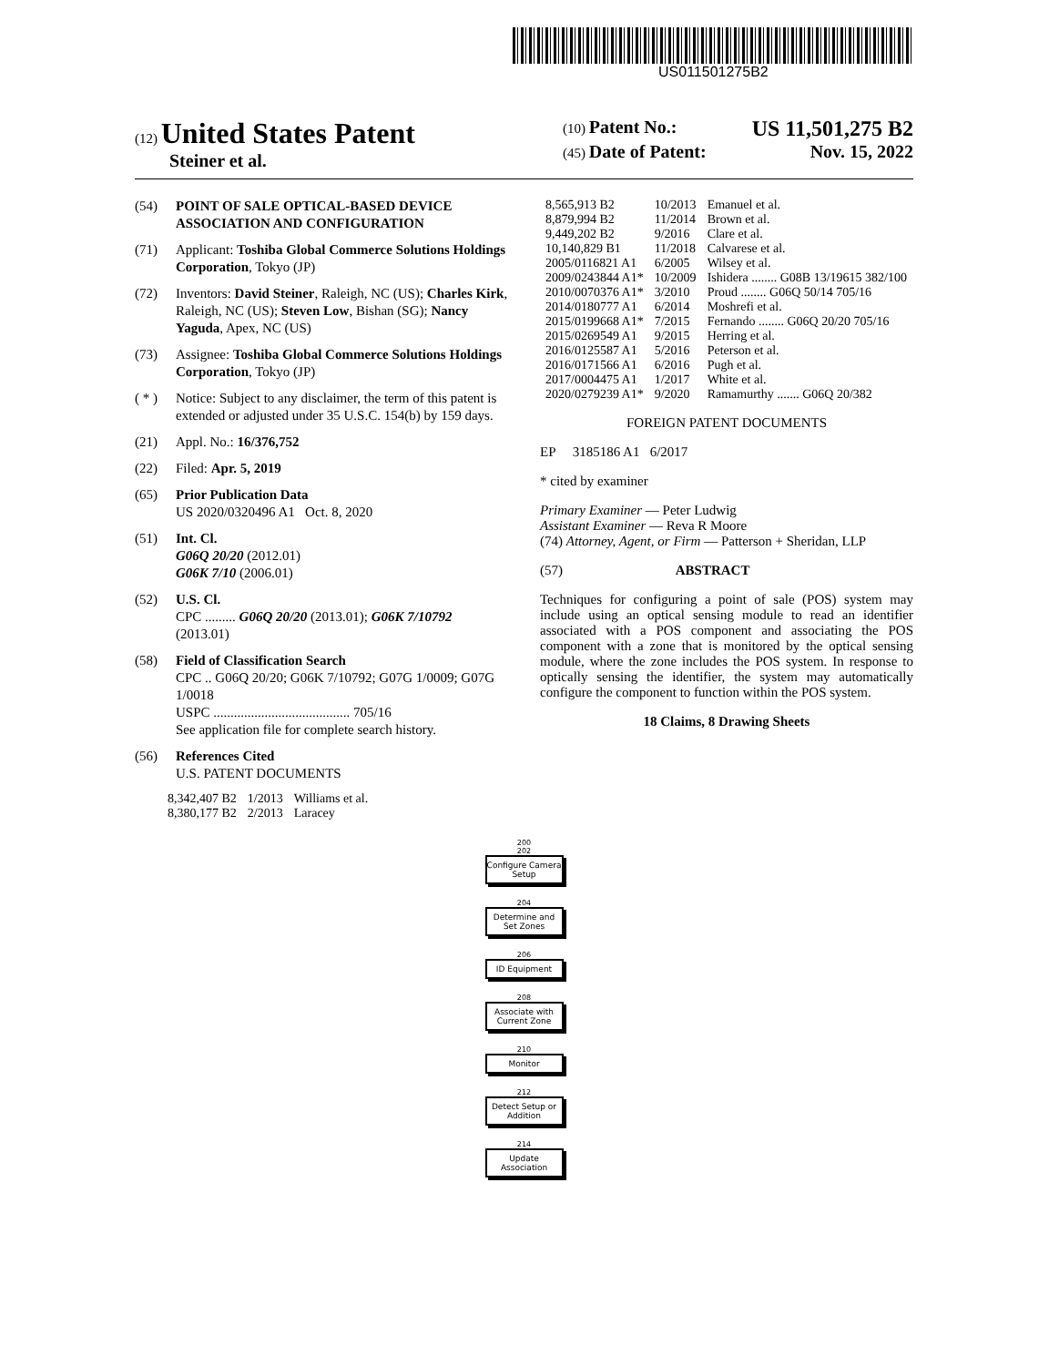US011501275B2
(12) United States Patent
Steiner et al.
(10) Patent No.: US 11,501,275 B2
(45) Date of Patent: Nov. 15, 2022
(54) POINT OF SALE OPTICAL-BASED DEVICE ASSOCIATION AND CONFIGURATION
(71) Applicant: Toshiba Global Commerce Solutions Holdings Corporation, Tokyo (JP)
(72) Inventors: David Steiner, Raleigh, NC (US); Charles Kirk, Raleigh, NC (US); Steven Low, Bishan (SG); Nancy Yaguda, Apex, NC (US)
(73) Assignee: Toshiba Global Commerce Solutions Holdings Corporation, Tokyo (JP)
( * ) Notice: Subject to any disclaimer, the term of this patent is extended or adjusted under 35 U.S.C. 154(b) by 159 days.
(21) Appl. No.: 16/376,752
(22) Filed: Apr. 5, 2019
(65) Prior Publication Data
US 2020/0320496 A1 Oct. 8, 2020
(51) Int. Cl.
G06Q 20/20 (2012.01)
G06K 7/10 (2006.01)
(52) U.S. Cl.
CPC ......... G06Q 20/20 (2013.01); G06K 7/10792 (2013.01)
(58) Field of Classification Search
CPC .. G06Q 20/20; G06K 7/10792; G07G 1/0009; G07G 1/0018
USPC ........................................ 705/16
See application file for complete search history.
(56) References Cited
U.S. PATENT DOCUMENTS
| 8,342,407 B2 | 1/2013 | Williams et al. |
| 8,380,177 B2 | 2/2013 | Laracey |
| 8,565,913 B2 | 10/2013 | Emanuel et al. |
| 8,879,994 B2 | 11/2014 | Brown et al. |
| 9,449,202 B2 | 9/2016 | Clare et al. |
| 10,140,829 B1 | 11/2018 | Calvarese et al. |
| 2005/0116821 A1 | 6/2005 | Wilsey et al. |
| 2009/0243844 A1* | 10/2009 | Ishidera ........ G08B 13/19615 382/100 |
| 2010/0070376 A1* | 3/2010 | Proud ........ G06Q 50/14 705/16 |
| 2014/0180777 A1 | 6/2014 | Moshrefi et al. |
| 2015/0199668 A1* | 7/2015 | Fernando ........ G06Q 20/20 705/16 |
| 2015/0269549 A1 | 9/2015 | Herring et al. |
| 2016/0125587 A1 | 5/2016 | Peterson et al. |
| 2016/0171566 A1 | 6/2016 | Pugh et al. |
| 2017/0004475 A1 | 1/2017 | White et al. |
| 2020/0279239 A1* | 9/2020 | Ramamurthy ....... G06Q 20/382 |
FOREIGN PATENT DOCUMENTS
EP 3185186 A1 6/2017
* cited by examiner
Primary Examiner — Peter Ludwig
Assistant Examiner — Reva R Moore
(74) Attorney, Agent, or Firm — Patterson + Sheridan, LLP
(57) ABSTRACT
Techniques for configuring a point of sale (POS) system may include using an optical sensing module to read an identifier associated with a POS component and associating the POS component with a zone that is monitored by the optical sensing module, where the zone includes the POS system. In response to optically sensing the identifier, the system may automatically configure the component to function within the POS system.
18 Claims, 8 Drawing Sheets
200
202
Configure Camera Setup
204
Determine and Set Zones
206
ID Equipment
208
Associate with Current Zone
210
Monitor
212
Detect Setup or Addition
214
Update Association